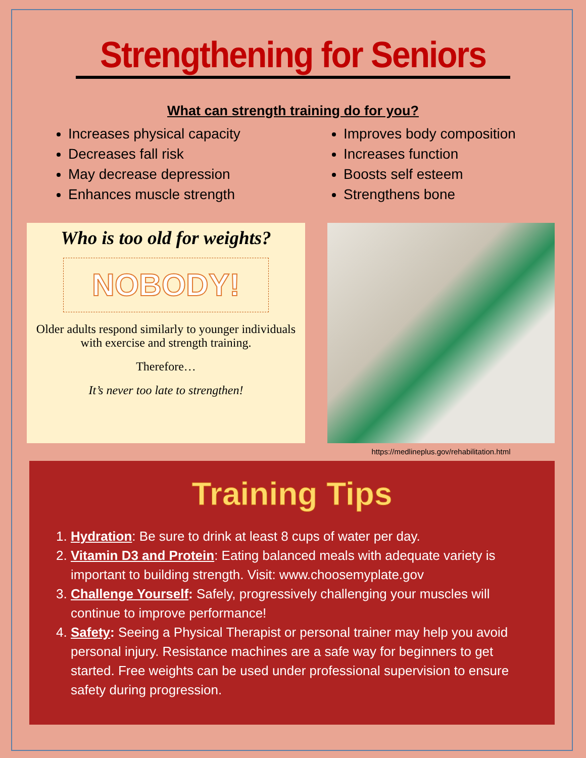Strengthening for Seniors
What can strength training do for you?
Increases physical capacity
Decreases fall risk
May decrease depression
Enhances muscle strength
Improves body composition
Increases function
Boosts self esteem
Strengthens bone
Who is too old for weights?
NOBODY!
Older adults respond similarly to younger individuals with exercise and strength training.
Therefore…
It’s never too late to strengthen!
https://medlineplus.gov/rehabilitation.html
Training Tips
1. Hydration: Be sure to drink at least 8 cups of water per day.
2. Vitamin D3 and Protein: Eating balanced meals with adequate variety is important to building strength. Visit: www.choosemyplate.gov
3. Challenge Yourself: Safely, progressively challenging your muscles will continue to improve performance!
4. Safety: Seeing a Physical Therapist or personal trainer may help you avoid personal injury. Resistance machines are a safe way for beginners to get started. Free weights can be used under professional supervision to ensure safety during progression.